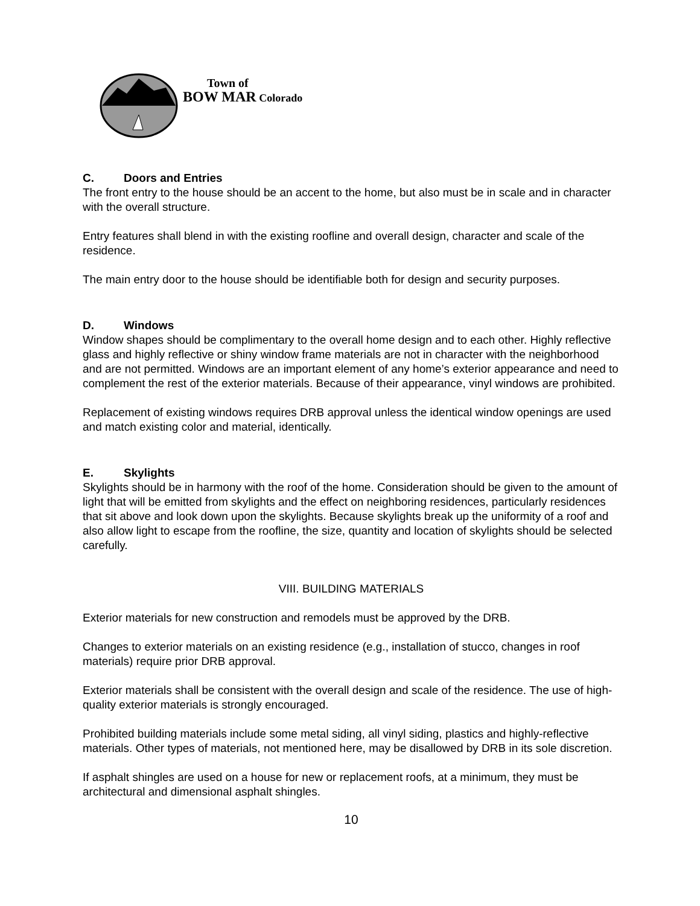Town of
BOW MAR Colorado
C. Doors and Entries
The front entry to the house should be an accent to the home, but also must be in scale and in character with the overall structure.
Entry features shall blend in with the existing roofline and overall design, character and scale of the residence.
The main entry door to the house should be identifiable both for design and security purposes.
D. Windows
Window shapes should be complimentary to the overall home design and to each other. Highly reflective glass and highly reflective or shiny window frame materials are not in character with the neighborhood and are not permitted. Windows are an important element of any home’s exterior appearance and need to complement the rest of the exterior materials. Because of their appearance, vinyl windows are prohibited.
Replacement of existing windows requires DRB approval unless the identical window openings are used and match existing color and material, identically.
E. Skylights
Skylights should be in harmony with the roof of the home. Consideration should be given to the amount of light that will be emitted from skylights and the effect on neighboring residences, particularly residences that sit above and look down upon the skylights. Because skylights break up the uniformity of a roof and also allow light to escape from the roofline, the size, quantity and location of skylights should be selected carefully.
VIII. BUILDING MATERIALS
Exterior materials for new construction and remodels must be approved by the DRB.
Changes to exterior materials on an existing residence (e.g., installation of stucco, changes in roof materials) require prior DRB approval.
Exterior materials shall be consistent with the overall design and scale of the residence. The use of high-quality exterior materials is strongly encouraged.
Prohibited building materials include some metal siding, all vinyl siding, plastics and highly-reflective materials. Other types of materials, not mentioned here, may be disallowed by DRB in its sole discretion.
If asphalt shingles are used on a house for new or replacement roofs, at a minimum, they must be architectural and dimensional asphalt shingles.
10